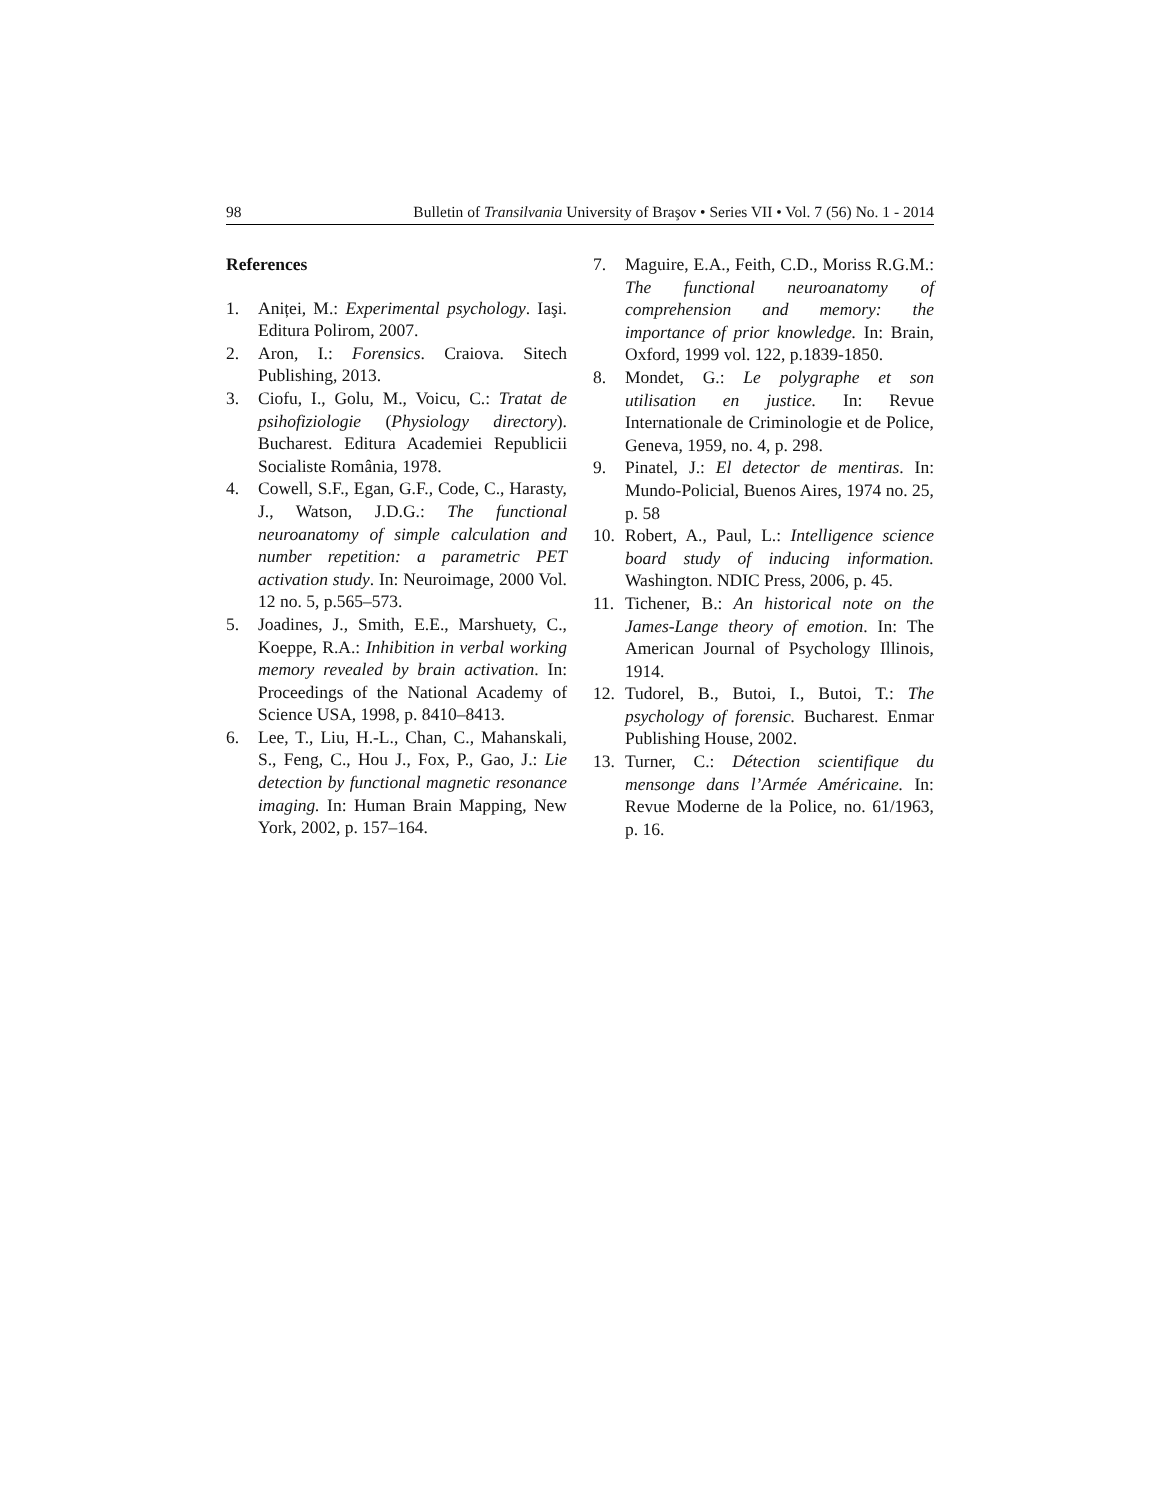98 Bulletin of Transilvania University of Braşov • Series VII • Vol. 7 (56) No. 1 - 2014
References
1. Aniței, M.: Experimental psychology. Iaşi. Editura Polirom, 2007.
2. Aron, I.: Forensics. Craiova. Sitech Publishing, 2013.
3. Ciofu, I., Golu, M., Voicu, C.: Tratat de psihofiziologie (Physiology directory). Bucharest. Editura Academiei Republicii Socialiste România, 1978.
4. Cowell, S.F., Egan, G.F., Code, C., Harasty, J., Watson, J.D.G.: The functional neuroanatomy of simple calculation and number repetition: a parametric PET activation study. In: Neuroimage, 2000 Vol. 12 no. 5, p.565–573.
5. Joadines, J., Smith, E.E., Marshuety, C., Koeppe, R.A.: Inhibition in verbal working memory revealed by brain activation. In: Proceedings of the National Academy of Science USA, 1998, p. 8410–8413.
6. Lee, T., Liu, H.-L., Chan, C., Mahanskali, S., Feng, C., Hou J., Fox, P., Gao, J.: Lie detection by functional magnetic resonance imaging. In: Human Brain Mapping, New York, 2002, p. 157–164.
7. Maguire, E.A., Feith, C.D., Moriss R.G.M.: The functional neuroanatomy of comprehension and memory: the importance of prior knowledge. In: Brain, Oxford, 1999 vol. 122, p.1839-1850.
8. Mondet, G.: Le polygraphe et son utilisation en justice. In: Revue Internationale de Criminologie et de Police, Geneva, 1959, no. 4, p. 298.
9. Pinatel, J.: El detector de mentiras. In: Mundo-Policial, Buenos Aires, 1974 no. 25, p. 58
10. Robert, A., Paul, L.: Intelligence science board study of inducing information. Washington. NDIC Press, 2006, p. 45.
11. Tichener, B.: An historical note on the James-Lange theory of emotion. In: The American Journal of Psychology Illinois, 1914.
12. Tudorel, B., Butoi, I., Butoi, T.: The psychology of forensic. Bucharest. Enmar Publishing House, 2002.
13. Turner, C.: Détection scientifique du mensonge dans l’Armée Américaine. In: Revue Moderne de la Police, no. 61/1963, p. 16.